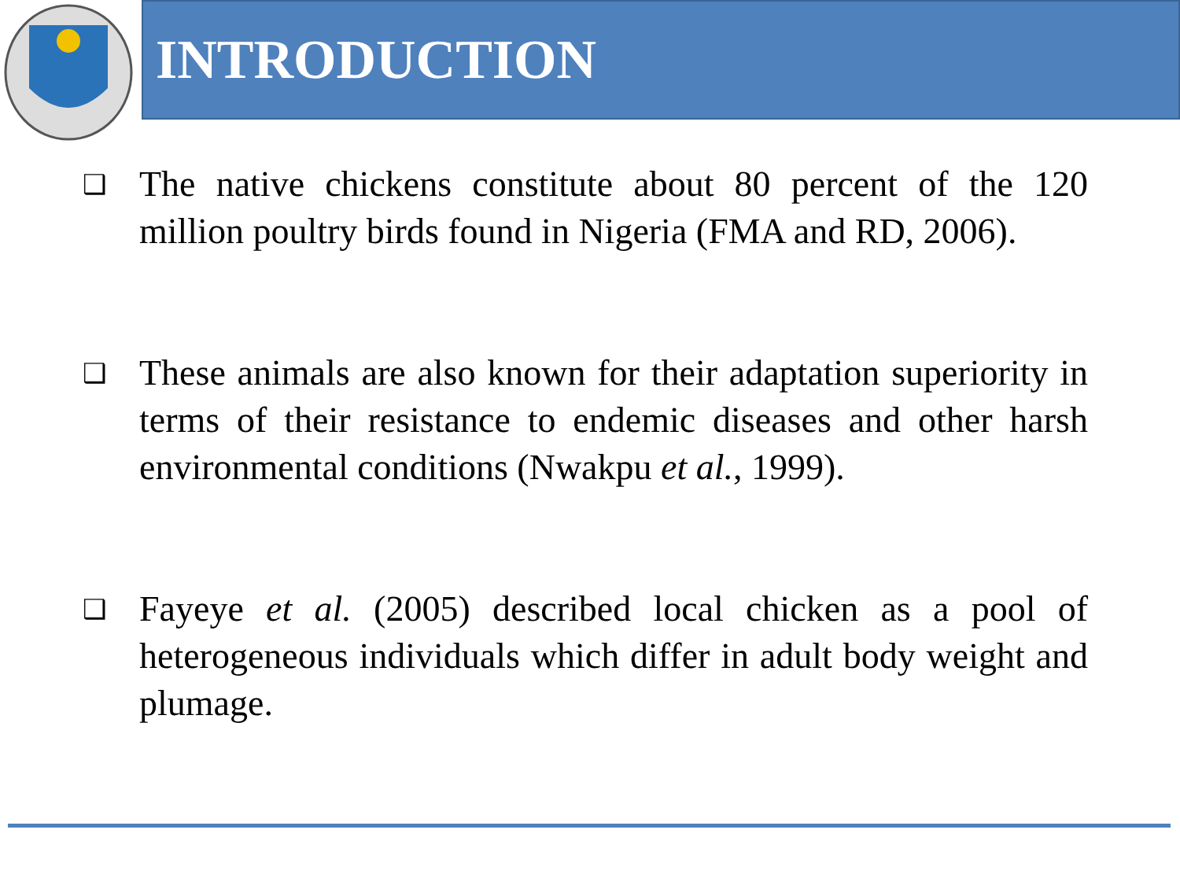INTRODUCTION
❑ The native chickens constitute about 80 percent of the 120 million poultry birds found in Nigeria (FMA and RD, 2006).
❑ These animals are also known for their adaptation superiority in terms of their resistance to endemic diseases and other harsh environmental conditions (Nwakpu et al., 1999).
❑ Fayeye et al. (2005) described local chicken as a pool of heterogeneous individuals which differ in adult body weight and plumage.